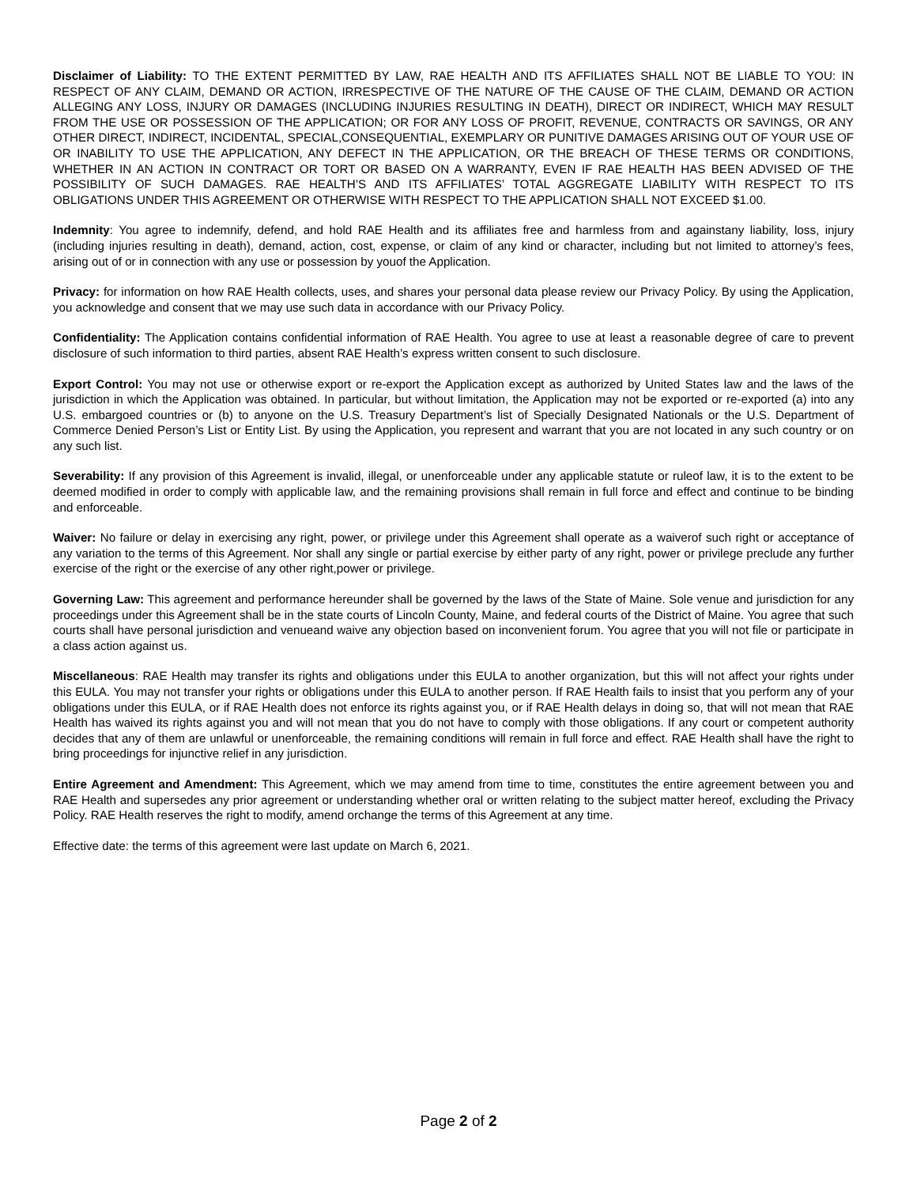Disclaimer of Liability: TO THE EXTENT PERMITTED BY LAW, RAE HEALTH AND ITS AFFILIATES SHALL NOT BE LIABLE TO YOU: IN RESPECT OF ANY CLAIM, DEMAND OR ACTION, IRRESPECTIVE OF THE NATURE OF THE CAUSE OF THE CLAIM, DEMAND OR ACTION ALLEGING ANY LOSS, INJURY OR DAMAGES (INCLUDING INJURIES RESULTING IN DEATH), DIRECT OR INDIRECT, WHICH MAY RESULT FROM THE USE OR POSSESSION OF THE APPLICATION; OR FOR ANY LOSS OF PROFIT, REVENUE, CONTRACTS OR SAVINGS, OR ANY OTHER DIRECT, INDIRECT, INCIDENTAL, SPECIAL,CONSEQUENTIAL, EXEMPLARY OR PUNITIVE DAMAGES ARISING OUT OF YOUR USE OF OR INABILITY TO USE THE APPLICATION, ANY DEFECT IN THE APPLICATION, OR THE BREACH OF THESE TERMS OR CONDITIONS, WHETHER IN AN ACTION IN CONTRACT OR TORT OR BASED ON A WARRANTY, EVEN IF RAE HEALTH HAS BEEN ADVISED OF THE POSSIBILITY OF SUCH DAMAGES. RAE HEALTH’S AND ITS AFFILIATES’ TOTAL AGGREGATE LIABILITY WITH RESPECT TO ITS OBLIGATIONS UNDER THIS AGREEMENT OR OTHERWISE WITH RESPECT TO THE APPLICATION SHALL NOT EXCEED $1.00.
Indemnity: You agree to indemnify, defend, and hold RAE Health and its affiliates free and harmless from and againstany liability, loss, injury (including injuries resulting in death), demand, action, cost, expense, or claim of any kind or character, including but not limited to attorney’s fees, arising out of or in connection with any use or possession by youof the Application.
Privacy: for information on how RAE Health collects, uses, and shares your personal data please review our Privacy Policy. By using the Application, you acknowledge and consent that we may use such data in accordance with our Privacy Policy.
Confidentiality: The Application contains confidential information of RAE Health. You agree to use at least a reasonable degree of care to prevent disclosure of such information to third parties, absent RAE Health’s express written consent to such disclosure.
Export Control: You may not use or otherwise export or re-export the Application except as authorized by United States law and the laws of the jurisdiction in which the Application was obtained. In particular, but without limitation, the Application may not be exported or re-exported (a) into any U.S. embargoed countries or (b) to anyone on the U.S. Treasury Department’s list of Specially Designated Nationals or the U.S. Department of Commerce Denied Person’s List or Entity List. By using the Application, you represent and warrant that you are not located in any such country or on any such list.
Severability: If any provision of this Agreement is invalid, illegal, or unenforceable under any applicable statute or ruleof law, it is to the extent to be deemed modified in order to comply with applicable law, and the remaining provisions shall remain in full force and effect and continue to be binding and enforceable.
Waiver: No failure or delay in exercising any right, power, or privilege under this Agreement shall operate as a waiverof such right or acceptance of any variation to the terms of this Agreement. Nor shall any single or partial exercise by either party of any right, power or privilege preclude any further exercise of the right or the exercise of any other right,power or privilege.
Governing Law: This agreement and performance hereunder shall be governed by the laws of the State of Maine. Sole venue and jurisdiction for any proceedings under this Agreement shall be in the state courts of Lincoln County, Maine, and federal courts of the District of Maine. You agree that such courts shall have personal jurisdiction and venueand waive any objection based on inconvenient forum. You agree that you will not file or participate in a class action against us.
Miscellaneous: RAE Health may transfer its rights and obligations under this EULA to another organization, but this will not affect your rights under this EULA. You may not transfer your rights or obligations under this EULA to another person. If RAE Health fails to insist that you perform any of your obligations under this EULA, or if RAE Health does not enforce its rights against you, or if RAE Health delays in doing so, that will not mean that RAE Health has waived its rights against you and will not mean that you do not have to comply with those obligations. If any court or competent authority decides that any of them are unlawful or unenforceable, the remaining conditions will remain in full force and effect. RAE Health shall have the right to bring proceedings for injunctive relief in any jurisdiction.
Entire Agreement and Amendment: This Agreement, which we may amend from time to time, constitutes the entire agreement between you and RAE Health and supersedes any prior agreement or understanding whether oral or written relating to the subject matter hereof, excluding the Privacy Policy. RAE Health reserves the right to modify, amend orchange the terms of this Agreement at any time.
Effective date: the terms of this agreement were last update on March 6, 2021.
Page 2 of 2